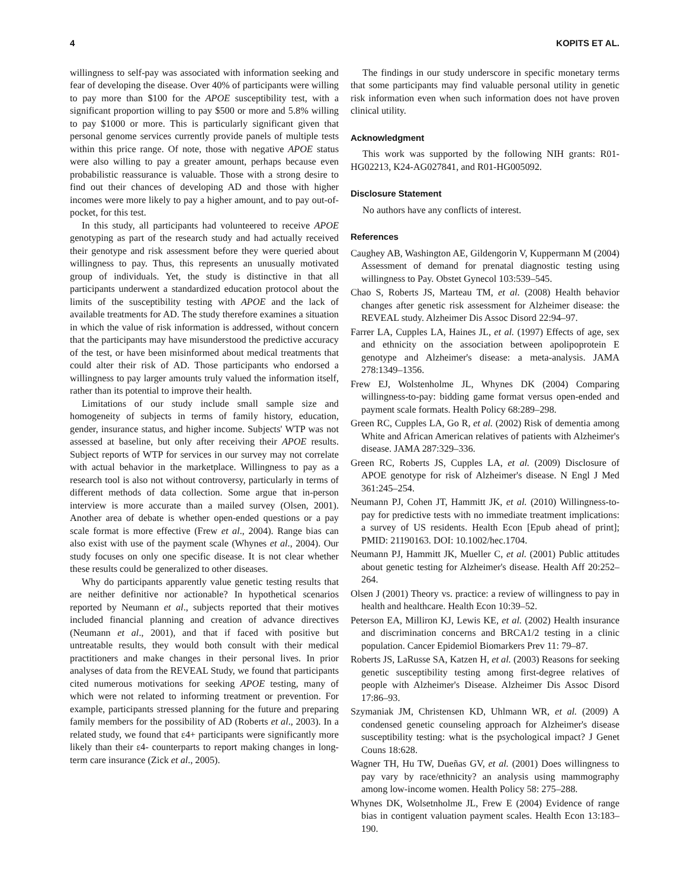4 KOPITS ET AL.
willingness to self-pay was associated with information seeking and fear of developing the disease. Over 40% of participants were willing to pay more than $100 for the APOE susceptibility test, with a significant proportion willing to pay $500 or more and 5.8% willing to pay $1000 or more. This is particularly significant given that personal genome services currently provide panels of multiple tests within this price range. Of note, those with negative APOE status were also willing to pay a greater amount, perhaps because even probabilistic reassurance is valuable. Those with a strong desire to find out their chances of developing AD and those with higher incomes were more likely to pay a higher amount, and to pay out-of-pocket, for this test.
In this study, all participants had volunteered to receive APOE genotyping as part of the research study and had actually received their genotype and risk assessment before they were queried about willingness to pay. Thus, this represents an unusually motivated group of individuals. Yet, the study is distinctive in that all participants underwent a standardized education protocol about the limits of the susceptibility testing with APOE and the lack of available treatments for AD. The study therefore examines a situation in which the value of risk information is addressed, without concern that the participants may have misunderstood the predictive accuracy of the test, or have been misinformed about medical treatments that could alter their risk of AD. Those participants who endorsed a willingness to pay larger amounts truly valued the information itself, rather than its potential to improve their health.
Limitations of our study include small sample size and homogeneity of subjects in terms of family history, education, gender, insurance status, and higher income. Subjects' WTP was not assessed at baseline, but only after receiving their APOE results. Subject reports of WTP for services in our survey may not correlate with actual behavior in the marketplace. Willingness to pay as a research tool is also not without controversy, particularly in terms of different methods of data collection. Some argue that in-person interview is more accurate than a mailed survey (Olsen, 2001). Another area of debate is whether open-ended questions or a pay scale format is more effective (Frew et al., 2004). Range bias can also exist with use of the payment scale (Whynes et al., 2004). Our study focuses on only one specific disease. It is not clear whether these results could be generalized to other diseases.
Why do participants apparently value genetic testing results that are neither definitive nor actionable? In hypothetical scenarios reported by Neumann et al., subjects reported that their motives included financial planning and creation of advance directives (Neumann et al., 2001), and that if faced with positive but untreatable results, they would both consult with their medical practitioners and make changes in their personal lives. In prior analyses of data from the REVEAL Study, we found that participants cited numerous motivations for seeking APOE testing, many of which were not related to informing treatment or prevention. For example, participants stressed planning for the future and preparing family members for the possibility of AD (Roberts et al., 2003). In a related study, we found that ε4+ participants were significantly more likely than their ε4- counterparts to report making changes in long-term care insurance (Zick et al., 2005).
The findings in our study underscore in specific monetary terms that some participants may find valuable personal utility in genetic risk information even when such information does not have proven clinical utility.
Acknowledgment
This work was supported by the following NIH grants: R01-HG02213, K24-AG027841, and R01-HG005092.
Disclosure Statement
No authors have any conflicts of interest.
References
Caughey AB, Washington AE, Gildengorin V, Kuppermann M (2004) Assessment of demand for prenatal diagnostic testing using willingness to Pay. Obstet Gynecol 103:539–545.
Chao S, Roberts JS, Marteau TM, et al. (2008) Health behavior changes after genetic risk assessment for Alzheimer disease: the REVEAL study. Alzheimer Dis Assoc Disord 22:94–97.
Farrer LA, Cupples LA, Haines JL, et al. (1997) Effects of age, sex and ethnicity on the association between apolipoprotein E genotype and Alzheimer's disease: a meta-analysis. JAMA 278:1349–1356.
Frew EJ, Wolstenholme JL, Whynes DK (2004) Comparing willingness-to-pay: bidding game format versus open-ended and payment scale formats. Health Policy 68:289–298.
Green RC, Cupples LA, Go R, et al. (2002) Risk of dementia among White and African American relatives of patients with Alzheimer's disease. JAMA 287:329–336.
Green RC, Roberts JS, Cupples LA, et al. (2009) Disclosure of APOE genotype for risk of Alzheimer's disease. N Engl J Med 361:245–254.
Neumann PJ, Cohen JT, Hammitt JK, et al. (2010) Willingness-to-pay for predictive tests with no immediate treatment implications: a survey of US residents. Health Econ [Epub ahead of print]; PMID: 21190163. DOI: 10.1002/hec.1704.
Neumann PJ, Hammitt JK, Mueller C, et al. (2001) Public attitudes about genetic testing for Alzheimer's disease. Health Aff 20:252–264.
Olsen J (2001) Theory vs. practice: a review of willingness to pay in health and healthcare. Health Econ 10:39–52.
Peterson EA, Milliron KJ, Lewis KE, et al. (2002) Health insurance and discrimination concerns and BRCA1/2 testing in a clinic population. Cancer Epidemiol Biomarkers Prev 11: 79–87.
Roberts JS, LaRusse SA, Katzen H, et al. (2003) Reasons for seeking genetic susceptibility testing among first-degree relatives of people with Alzheimer's Disease. Alzheimer Dis Assoc Disord 17:86–93.
Szymaniak JM, Christensen KD, Uhlmann WR, et al. (2009) A condensed genetic counseling approach for Alzheimer's disease susceptibility testing: what is the psychological impact? J Genet Couns 18:628.
Wagner TH, Hu TW, Dueñas GV, et al. (2001) Does willingness to pay vary by race/ethnicity? an analysis using mammography among low-income women. Health Policy 58: 275–288.
Whynes DK, Wolsetnholme JL, Frew E (2004) Evidence of range bias in contigent valuation payment scales. Health Econ 13:183–190.